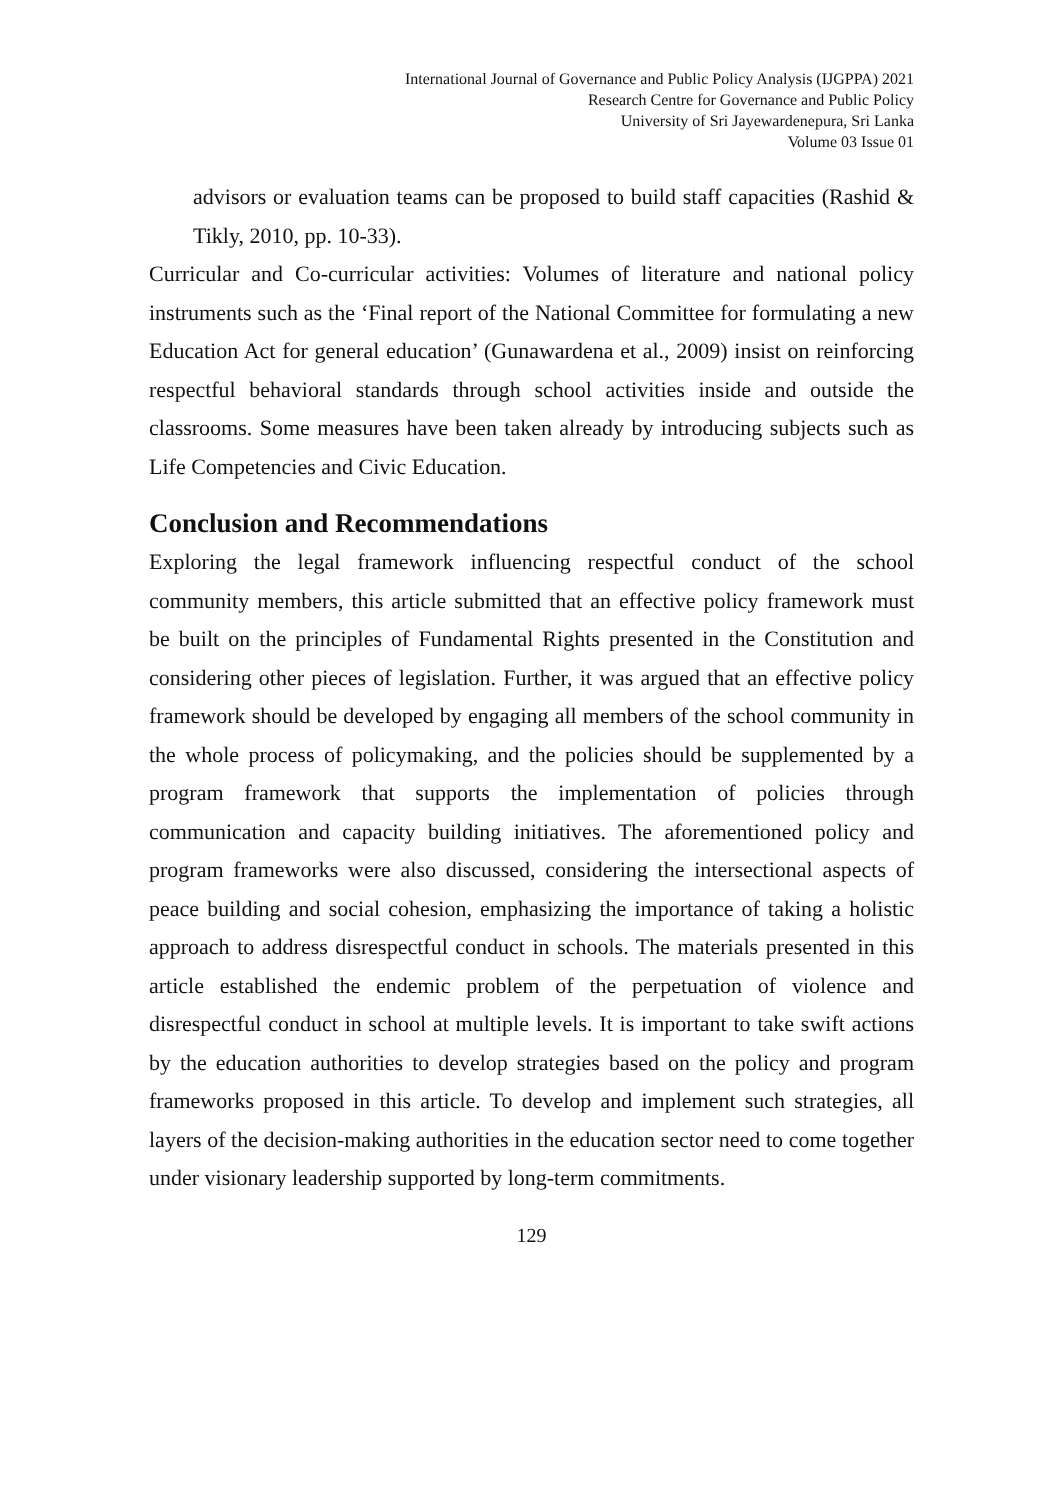International Journal of Governance and Public Policy Analysis (IJGPPA) 2021
Research Centre for Governance and Public Policy
University of Sri Jayewardenepura, Sri Lanka
Volume 03 Issue 01
advisors or evaluation teams can be proposed to build staff capacities (Rashid & Tikly, 2010, pp. 10-33).
Curricular and Co-curricular activities: Volumes of literature and national policy instruments such as the ‘Final report of the National Committee for formulating a new Education Act for general education’ (Gunawardena et al., 2009) insist on reinforcing respectful behavioral standards through school activities inside and outside the classrooms. Some measures have been taken already by introducing subjects such as Life Competencies and Civic Education.
Conclusion and Recommendations
Exploring the legal framework influencing respectful conduct of the school community members, this article submitted that an effective policy framework must be built on the principles of Fundamental Rights presented in the Constitution and considering other pieces of legislation. Further, it was argued that an effective policy framework should be developed by engaging all members of the school community in the whole process of policymaking, and the policies should be supplemented by a program framework that supports the implementation of policies through communication and capacity building initiatives. The aforementioned policy and program frameworks were also discussed, considering the intersectional aspects of peace building and social cohesion, emphasizing the importance of taking a holistic approach to address disrespectful conduct in schools. The materials presented in this article established the endemic problem of the perpetuation of violence and disrespectful conduct in school at multiple levels. It is important to take swift actions by the education authorities to develop strategies based on the policy and program frameworks proposed in this article. To develop and implement such strategies, all layers of the decision-making authorities in the education sector need to come together under visionary leadership supported by long-term commitments.
129